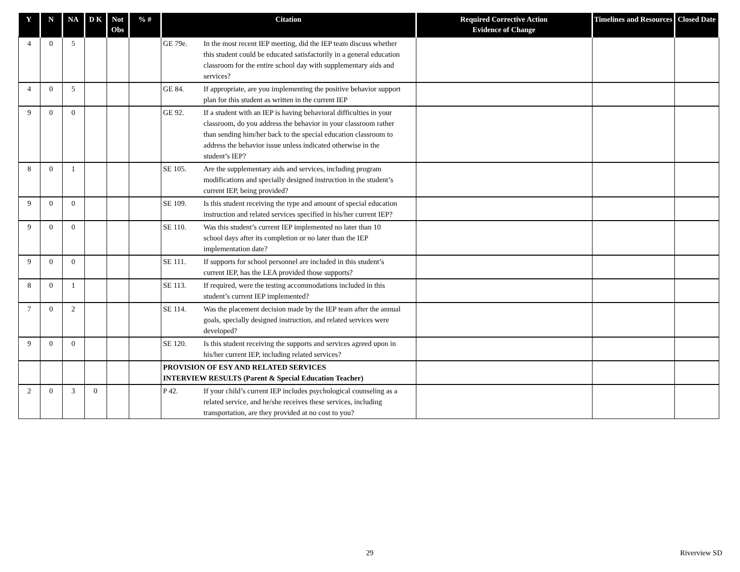| Y | N | NA | D K | Not Obs | % # | Citation | Required Corrective Action Evidence of Change | Timelines and Resources | Closed Date |
| --- | --- | --- | --- | --- | --- | --- | --- | --- | --- |
| 4 | 0 | 5 | | | | GE 79e. In the most recent IEP meeting, did the IEP team discuss whether this student could be educated satisfactorily in a general education classroom for the entire school day with supplementary aids and services? | | | |
| 4 | 0 | 5 | | | | GE 84. If appropriate, are you implementing the positive behavior support plan for this student as written in the current IEP | | | |
| 9 | 0 | 0 | | | | GE 92. If a student with an IEP is having behavioral difficulties in your classroom, do you address the behavior in your classroom rather than sending him/her back to the special education classroom to address the behavior issue unless indicated otherwise in the student’s IEP? | | | |
| 8 | 0 | 1 | | | | SE 105. Are the supplementary aids and services, including program modifications and specially designed instruction in the student’s current IEP, being provided? | | | |
| 9 | 0 | 0 | | | | SE 109. Is this student receiving the type and amount of special education instruction and related services specified in his/her current IEP? | | | |
| 9 | 0 | 0 | | | | SE 110. Was this student’s current IEP implemented no later than 10 school days after its completion or no later than the IEP implementation date? | | | |
| 9 | 0 | 0 | | | | SE 111. If supports for school personnel are included in this student’s current IEP, has the LEA provided those supports? | | | |
| 8 | 0 | 1 | | | | SE 113. If required, were the testing accommodations included in this student’s current IEP implemented? | | | |
| 7 | 0 | 2 | | | | SE 114. Was the placement decision made by the IEP team after the annual goals, specially designed instruction, and related services were developed? | | | |
| 9 | 0 | 0 | | | | SE 120. Is this student receiving the supports and services agreed upon in his/her current IEP, including related services? | | | |
| | | | | | | PROVISION OF ESY AND RELATED SERVICES INTERVIEW RESULTS (Parent & Special Education Teacher) | | | |
| 2 | 0 | 3 | 0 | | | P 42. If your child’s current IEP includes psychological counseling as a related service, and he/she receives these services, including transportation, are they provided at no cost to you? | | | |
29 Riverview SD